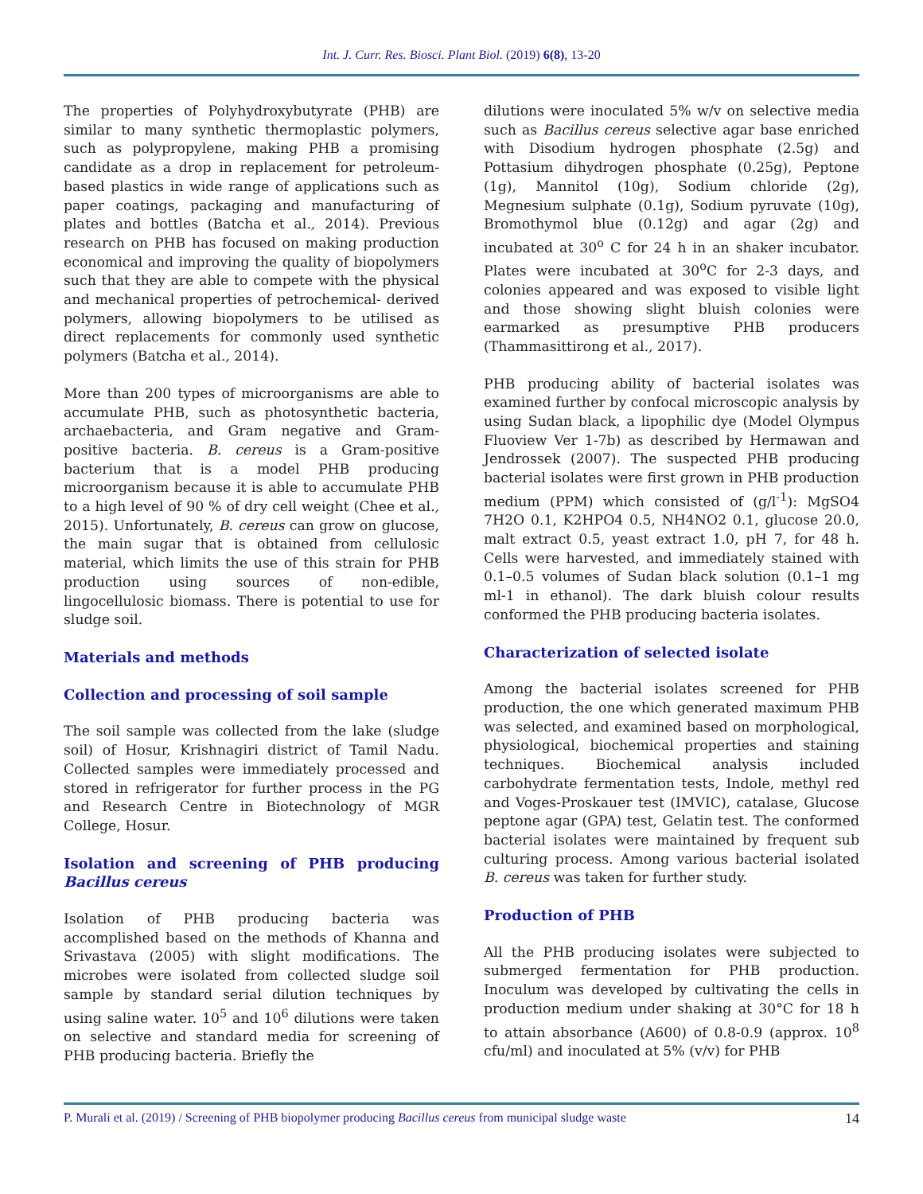Int. J. Curr. Res. Biosci. Plant Biol. (2019) 6(8), 13-20
The properties of Polyhydroxybutyrate (PHB) are similar to many synthetic thermoplastic polymers, such as polypropylene, making PHB a promising candidate as a drop in replacement for petroleum-based plastics in wide range of applications such as paper coatings, packaging and manufacturing of plates and bottles (Batcha et al., 2014). Previous research on PHB has focused on making production economical and improving the quality of biopolymers such that they are able to compete with the physical and mechanical properties of petrochemical- derived polymers, allowing biopolymers to be utilised as direct replacements for commonly used synthetic polymers (Batcha et al., 2014).
More than 200 types of microorganisms are able to accumulate PHB, such as photosynthetic bacteria, archaebacteria, and Gram negative and Gram-positive bacteria. B. cereus is a Gram-positive bacterium that is a model PHB producing microorganism because it is able to accumulate PHB to a high level of 90 % of dry cell weight (Chee et al., 2015). Unfortunately, B. cereus can grow on glucose, the main sugar that is obtained from cellulosic material, which limits the use of this strain for PHB production using sources of non-edible, lingocellulosic biomass. There is potential to use for sludge soil.
Materials and methods
Collection and processing of soil sample
The soil sample was collected from the lake (sludge soil) of Hosur, Krishnagiri district of Tamil Nadu. Collected samples were immediately processed and stored in refrigerator for further process in the PG and Research Centre in Biotechnology of MGR College, Hosur.
Isolation and screening of PHB producing Bacillus cereus
Isolation of PHB producing bacteria was accomplished based on the methods of Khanna and Srivastava (2005) with slight modifications. The microbes were isolated from collected sludge soil sample by standard serial dilution techniques by using saline water. 10<sup>5</sup> and 10<sup>6</sup> dilutions were taken on selective and standard media for screening of PHB producing bacteria. Briefly the
dilutions were inoculated 5% w/v on selective media such as Bacillus cereus selective agar base enriched with Disodium hydrogen phosphate (2.5g) and Pottasium dihydrogen phosphate (0.25g), Peptone (1g), Mannitol (10g), Sodium chloride (2g), Megnesium sulphate (0.1g), Sodium pyruvate (10g), Bromothymol blue (0.12g) and agar (2g) and incubated at 30<sup>o</sup> C for 24 h in an shaker incubator. Plates were incubated at 30<sup>o</sup>C for 2-3 days, and colonies appeared and was exposed to visible light and those showing slight bluish colonies were earmarked as presumptive PHB producers (Thammasittirong et al., 2017).
PHB producing ability of bacterial isolates was examined further by confocal microscopic analysis by using Sudan black, a lipophilic dye (Model Olympus Fluoview Ver 1-7b) as described by Hermawan and Jendrossek (2007). The suspected PHB producing bacterial isolates were first grown in PHB production medium (PPM) which consisted of (g/l<sup>-1</sup>): MgSO4 7H2O 0.1, K2HPO4 0.5, NH4NO2 0.1, glucose 20.0, malt extract 0.5, yeast extract 1.0, pH 7, for 48 h. Cells were harvested, and immediately stained with 0.1–0.5 volumes of Sudan black solution (0.1–1 mg ml-1 in ethanol). The dark bluish colour results conformed the PHB producing bacteria isolates.
Characterization of selected isolate
Among the bacterial isolates screened for PHB production, the one which generated maximum PHB was selected, and examined based on morphological, physiological, biochemical properties and staining techniques. Biochemical analysis included carbohydrate fermentation tests, Indole, methyl red and Voges-Proskauer test (IMVIC), catalase, Glucose peptone agar (GPA) test, Gelatin test. The conformed bacterial isolates were maintained by frequent sub culturing process. Among various bacterial isolated B. cereus was taken for further study.
Production of PHB
All the PHB producing isolates were subjected to submerged fermentation for PHB production. Inoculum was developed by cultivating the cells in production medium under shaking at 30°C for 18 h to attain absorbance (A600) of 0.8-0.9 (approx. 10<sup>8</sup> cfu/ml) and inoculated at 5% (v/v) for PHB
P. Murali et al. (2019) / Screening of PHB biopolymer producing Bacillus cereus from municipal sludge waste 14